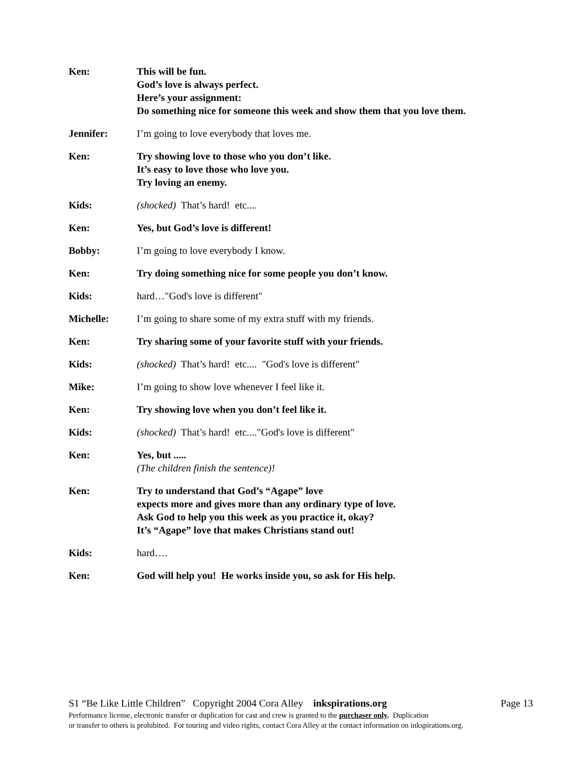Ken: This will be fun.
God’s love is always perfect.
Here’s your assignment:
Do something nice for someone this week and show them that you love them.
Jennifer: I’m going to love everybody that loves me.
Ken: Try showing love to those who you don’t like.
It’s easy to love those who love you.
Try loving an enemy.
Kids: (shocked) That’s hard! etc....
Ken: Yes, but God’s love is different!
Bobby: I’m going to love everybody I know.
Ken: Try doing something nice for some people you don’t know.
Kids: hard…"God's love is different"
Michelle: I’m going to share some of my extra stuff with my friends.
Ken: Try sharing some of your favorite stuff with your friends.
Kids: (shocked) That’s hard! etc.... "God's love is different"
Mike: I’m going to show love whenever I feel like it.
Ken: Try showing love when you don’t feel like it.
Kids: (shocked) That’s hard! etc...."God's love is different"
Ken: Yes, but .....
(The children finish the sentence)!
Ken: Try to understand that God’s “Agape” love
expects more and gives more than any ordinary type of love.
Ask God to help you this week as you practice it, okay?
It’s “Agape” love that makes Christians stand out!
Kids: hard….
Ken: God will help you! He works inside you, so ask for His help.
S1 “Be Like Little Children” Copyright 2004 Cora Alley inkspirations.org Page 13
Performance license, electronic transfer or duplication for cast and crew is granted to the purchaser only. Duplication
or transfer to others is prohibited. For touring and video rights, contact Cora Alley at the contact information on inkspirations.org.